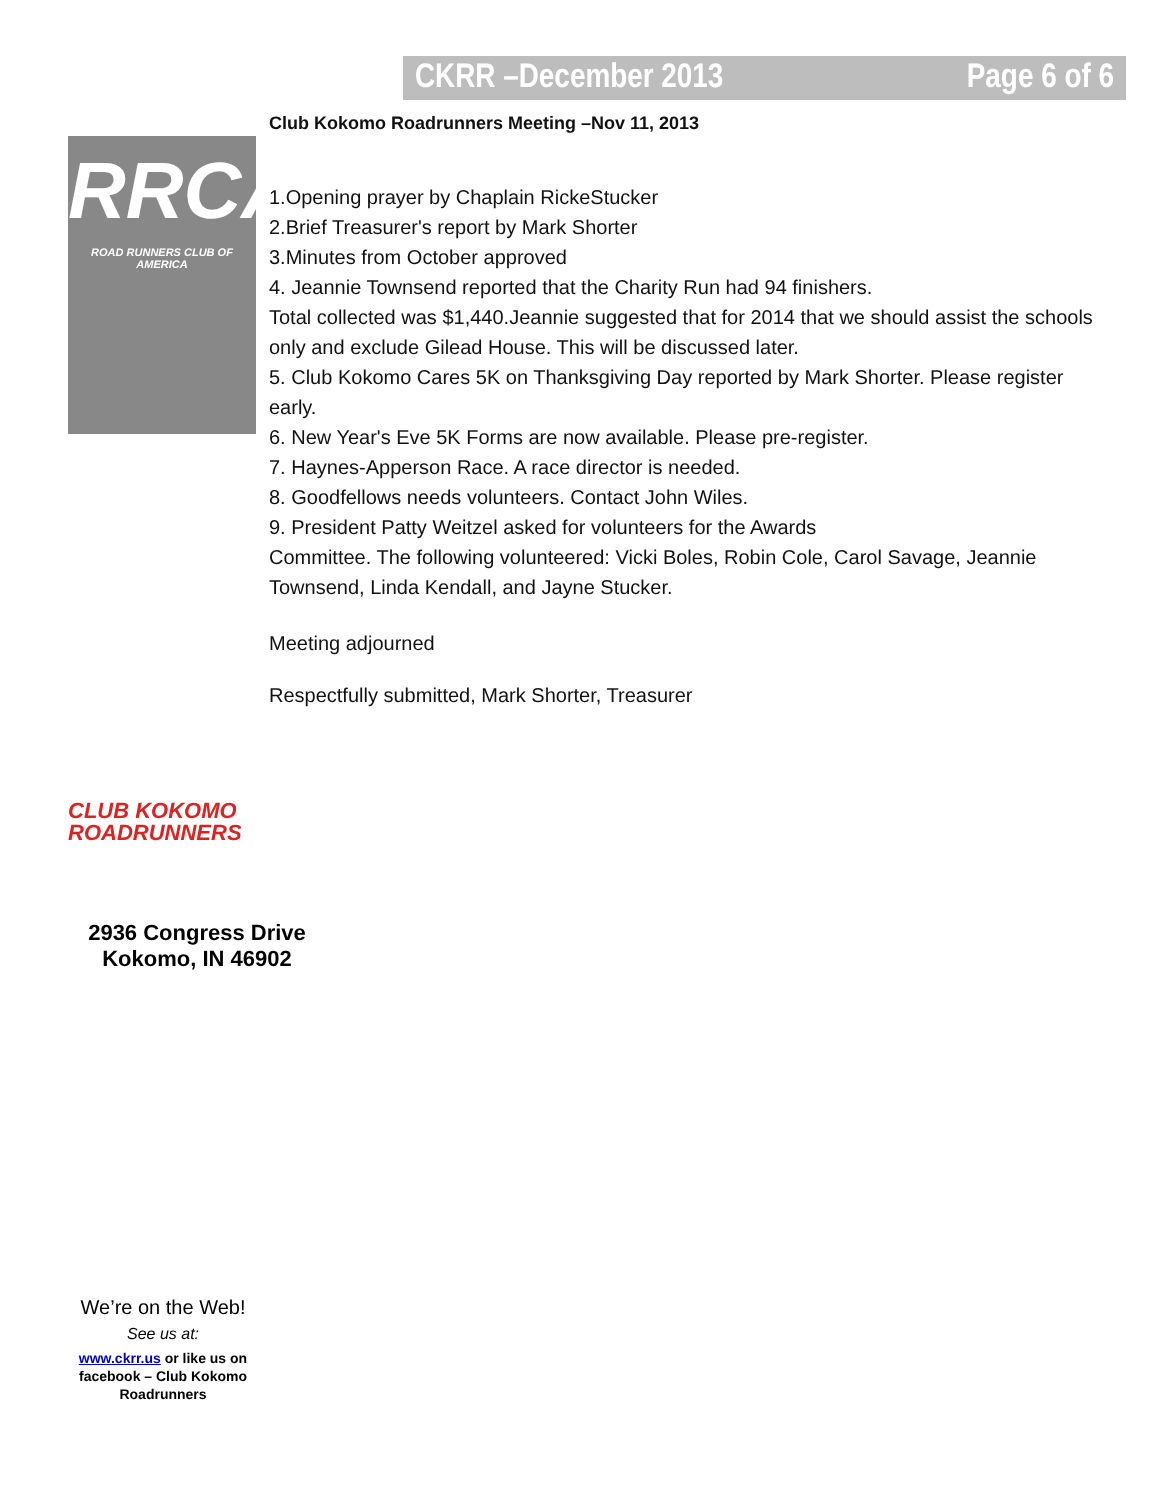CKRR –December 2013 Page 6 of 6
RRCA
ROAD RUNNERS CLUB OF AMERICA
CLUB KOKOMO
ROADRUNNERS
Club Kokomo Roadrunners Meeting –Nov 11, 2013
1.Opening prayer by Chaplain RickeStucker
2.Brief Treasurer's report by Mark Shorter
3.Minutes from October approved
4. Jeannie Townsend reported that the Charity Run had 94 finishers.
Total collected was $1,440.Jeannie suggested that for 2014 that we should assist the schools only and exclude Gilead House. This will be discussed later.
5. Club Kokomo Cares 5K on Thanksgiving Day reported by Mark Shorter. Please register early.
6. New Year's Eve 5K Forms are now available. Please pre-register.
7. Haynes-Apperson Race. A race director is needed.
8. Goodfellows needs volunteers. Contact John Wiles.
9. President Patty Weitzel asked for volunteers for the Awards
Committee. The following volunteered: Vicki Boles, Robin Cole, Carol Savage, Jeannie Townsend, Linda Kendall, and Jayne Stucker.
Meeting adjourned
Respectfully submitted, Mark Shorter, Treasurer
2936 Congress Drive
Kokomo, IN 46902
We’re on the Web!
See us at:
www.ckrr.us or like us on facebook – Club Kokomo Roadrunners